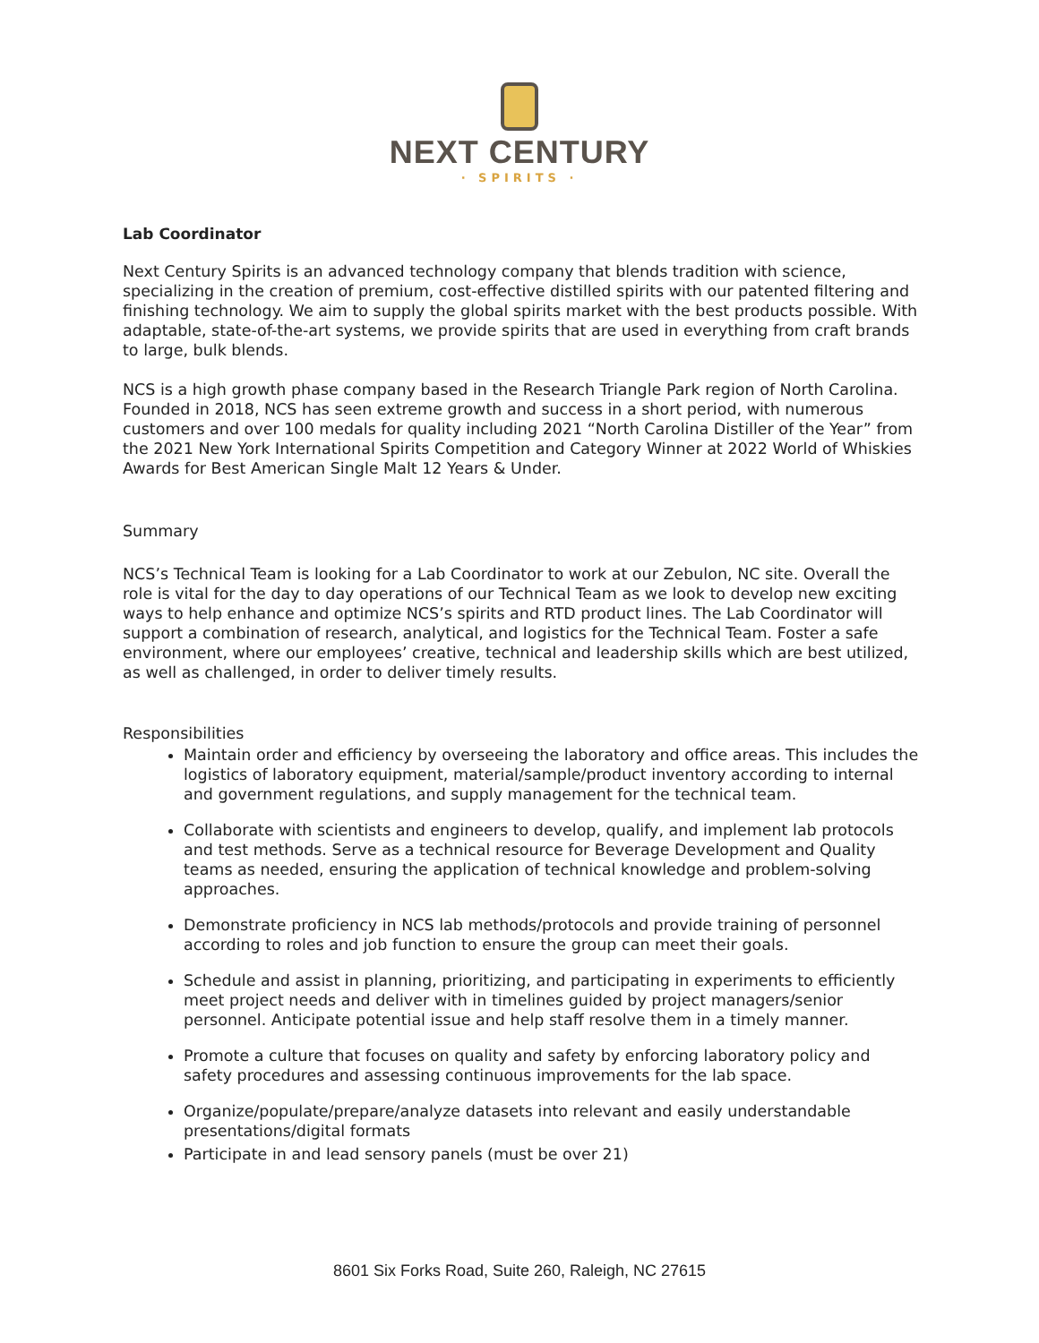NEXT CENTURY
· SPIRITS ·
Lab Coordinator
Next Century Spirits is an advanced technology company that blends tradition with science, specializing in the creation of premium, cost-effective distilled spirits with our patented filtering and finishing technology. We aim to supply the global spirits market with the best products possible. With adaptable, state-of-the-art systems, we provide spirits that are used in everything from craft brands to large, bulk blends.
NCS is a high growth phase company based in the Research Triangle Park region of North Carolina. Founded in 2018, NCS has seen extreme growth and success in a short period, with numerous customers and over 100 medals for quality including 2021 “North Carolina Distiller of the Year” from the 2021 New York International Spirits Competition and Category Winner at 2022 World of Whiskies Awards for Best American Single Malt 12 Years & Under.
Summary
NCS’s Technical Team is looking for a Lab Coordinator to work at our Zebulon, NC site. Overall the role is vital for the day to day operations of our Technical Team as we look to develop new exciting ways to help enhance and optimize NCS’s spirits and RTD product lines. The Lab Coordinator will support a combination of research, analytical, and logistics for the Technical Team. Foster a safe environment, where our employees’ creative, technical and leadership skills which are best utilized, as well as challenged, in order to deliver timely results.
Responsibilities
Maintain order and efficiency by overseeing the laboratory and office areas. This includes the logistics of laboratory equipment, material/sample/product inventory according to internal and government regulations, and supply management for the technical team.
Collaborate with scientists and engineers to develop, qualify, and implement lab protocols and test methods. Serve as a technical resource for Beverage Development and Quality teams as needed, ensuring the application of technical knowledge and problem-solving approaches.
Demonstrate proficiency in NCS lab methods/protocols and provide training of personnel according to roles and job function to ensure the group can meet their goals.
Schedule and assist in planning, prioritizing, and participating in experiments to efficiently meet project needs and deliver with in timelines guided by project managers/senior personnel. Anticipate potential issue and help staff resolve them in a timely manner.
Promote a culture that focuses on quality and safety by enforcing laboratory policy and safety procedures and assessing continuous improvements for the lab space.
Organize/populate/prepare/analyze datasets into relevant and easily understandable presentations/digital formats
Participate in and lead sensory panels (must be over 21)
8601 Six Forks Road, Suite 260, Raleigh, NC 27615